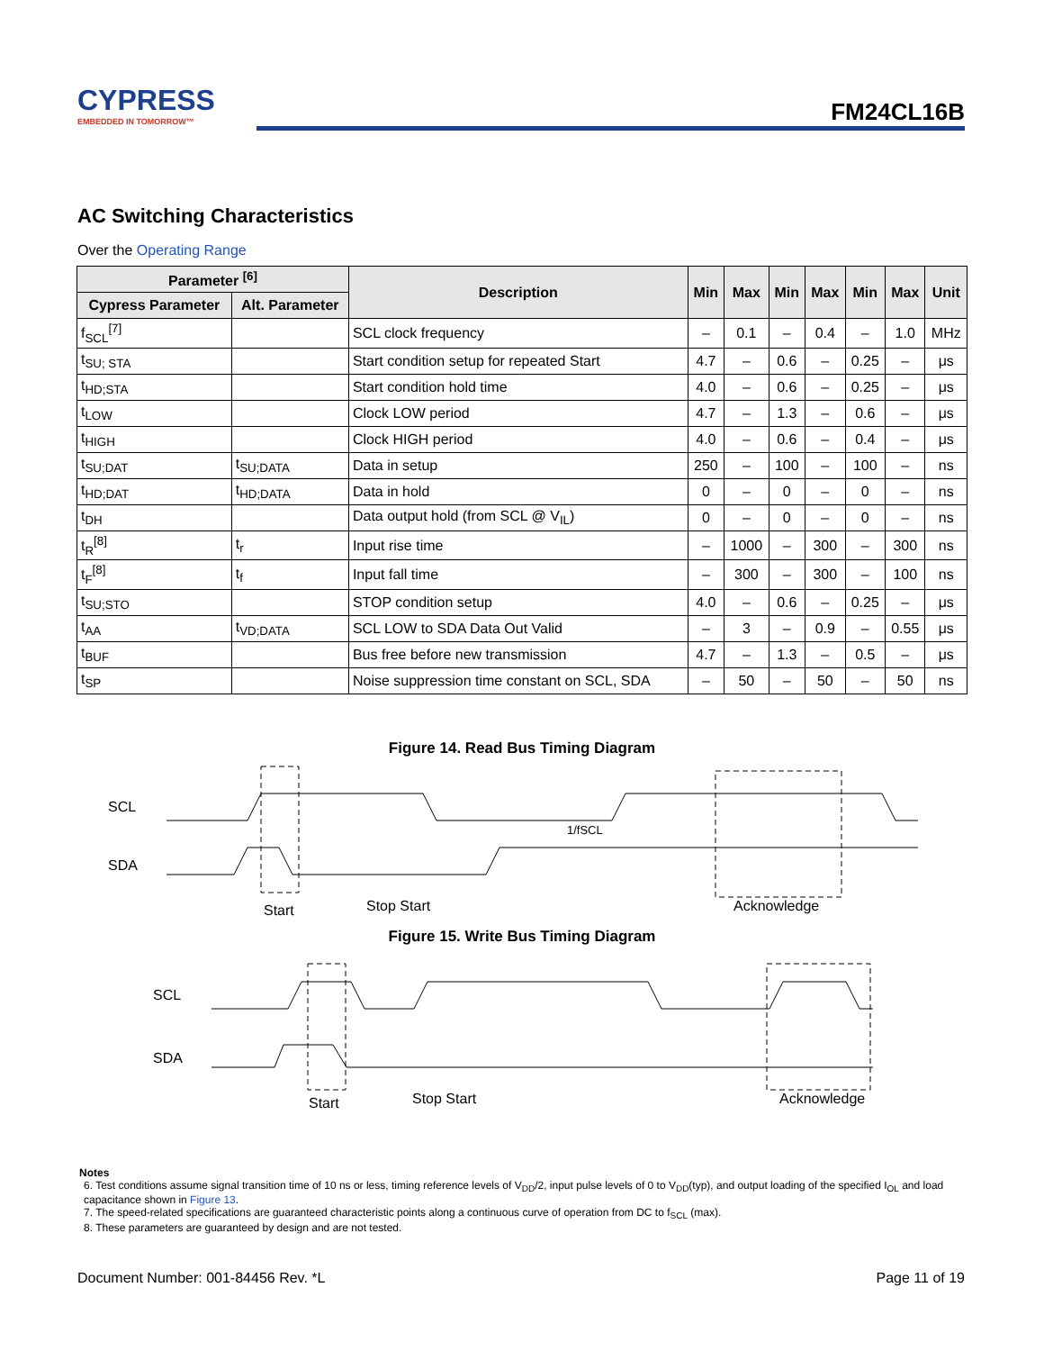CYPRESS
EMBEDDED IN TOMORROW™
FM24CL16B
AC Switching Characteristics
Over the Operating Range
| Parameter <sup>[6]</sup> | | Description | Min | Max | Min | Max | Min | Max | Unit |
| --- | --- | --- | --- | --- | --- | --- | --- | --- | --- |
| Cypress Parameter | Alt. Parameter | | | | | | | | |
| f<sub>SCL</sub><sup>[7]</sup> | | SCL clock frequency | – | 0.1 | – | 0.4 | – | 1.0 | MHz |
| t<sub>SU; STA</sub> | | Start condition setup for repeated Start | 4.7 | – | 0.6 | – | 0.25 | – | μs |
| t<sub>HD;STA</sub> | | Start condition hold time | 4.0 | – | 0.6 | – | 0.25 | – | μs |
| t<sub>LOW</sub> | | Clock LOW period | 4.7 | – | 1.3 | – | 0.6 | – | μs |
| t<sub>HIGH</sub> | | Clock HIGH period | 4.0 | – | 0.6 | – | 0.4 | – | μs |
| t<sub>SU;DAT</sub> | t<sub>SU;DATA</sub> | Data in setup | 250 | – | 100 | – | 100 | – | ns |
| t<sub>HD;DAT</sub> | t<sub>HD;DATA</sub> | Data in hold | 0 | – | 0 | – | 0 | – | ns |
| t<sub>DH</sub> | | Data output hold (from SCL @ V<sub>IL</sub>) | 0 | – | 0 | – | 0 | – | ns |
| t<sub>R</sub><sup>[8]</sup> | t<sub>r</sub> | Input rise time | – | 1000 | – | 300 | – | 300 | ns |
| t<sub>F</sub><sup>[8]</sup> | t<sub>f</sub> | Input fall time | – | 300 | – | 300 | – | 100 | ns |
| t<sub>SU;STO</sub> | | STOP condition setup | 4.0 | – | 0.6 | – | 0.25 | – | μs |
| t<sub>AA</sub> | t<sub>VD;DATA</sub> | SCL LOW to SDA Data Out Valid | – | 3 | – | 0.9 | – | 0.55 | μs |
| t<sub>BUF</sub> | | Bus free before new transmission | 4.7 | – | 1.3 | – | 0.5 | – | μs |
| t<sub>SP</sub> | | Noise suppression time constant on SCL, SDA | – | 50 | – | 50 | – | 50 | ns |
Figure 14. Read Bus Timing Diagram
SCL
SDA
Start
Stop Start
Acknowledge
1/fSCL
Figure 15. Write Bus Timing Diagram
SCL
SDA
Start
Stop Start
Acknowledge
Notes
6. Test conditions assume signal transition time of 10 ns or less, timing reference levels of V<sub>DD</sub>/2, input pulse levels of 0 to V<sub>DD</sub>(typ), and output loading of the specified I<sub>OL</sub> and load capacitance shown in Figure 13.
7. The speed-related specifications are guaranteed characteristic points along a continuous curve of operation from DC to f<sub>SCL</sub> (max).
8. These parameters are guaranteed by design and are not tested.
Document Number: 001-84456 Rev. *L Page 11 of 19